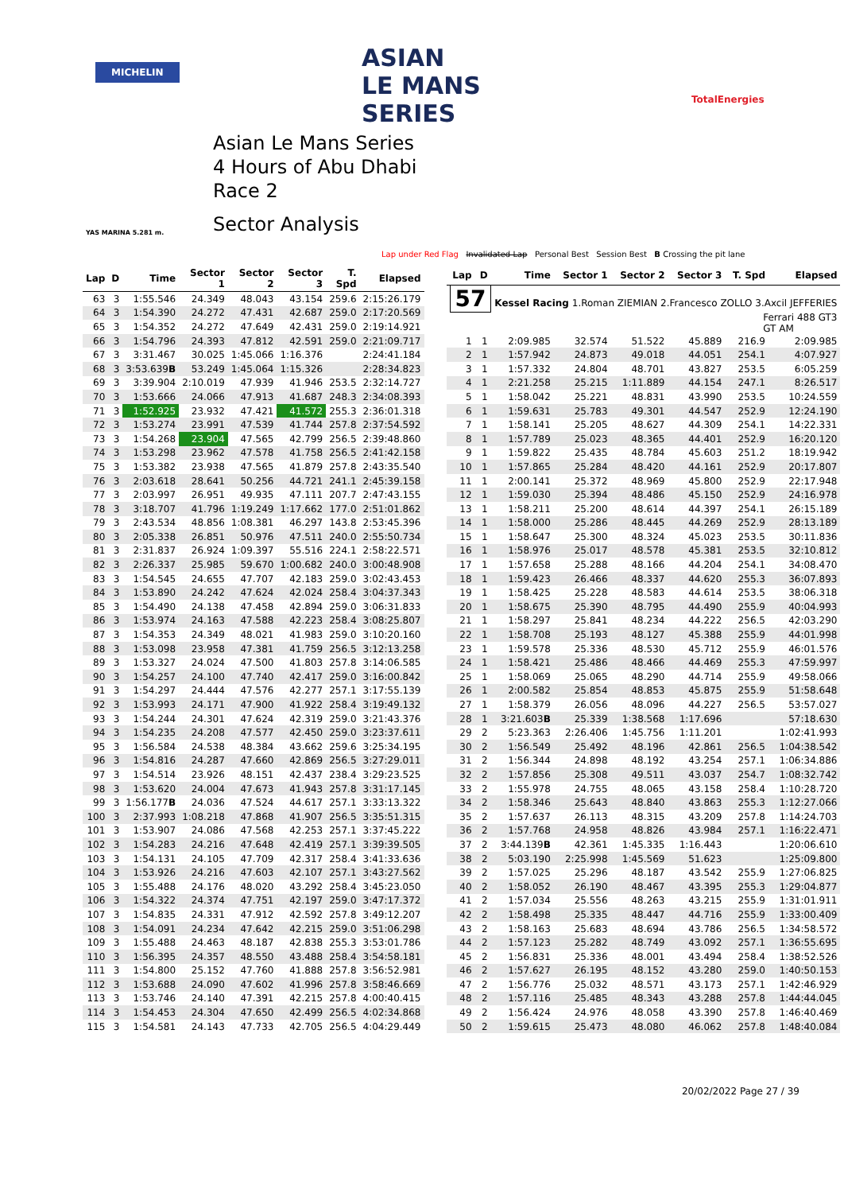MICHELIN
ASIAN
LE MANS
SERIES
TotalEnergies
YAS MARINA 5.281 m.
Asian Le Mans Series
4 Hours of Abu Dhabi
Race 2
Sector Analysis
Lap under Red Flag Invalidated Lap Personal Best Session Best B Crossing the pit lane
| Lap | D | Time | Sector 1 | Sector 2 | Sector 3 | T. Spd | Elapsed |
| --- | --- | --- | --- | --- | --- | --- | --- |
| 63 | 3 | 1:55.546 | 24.349 | 48.043 | 43.154 | 259.6 | 2:15:26.179 |
| 64 | 3 | 1:54.390 | 24.272 | 47.431 | 42.687 | 259.0 | 2:17:20.569 |
| 65 | 3 | 1:54.352 | 24.272 | 47.649 | 42.431 | 259.0 | 2:19:14.921 |
| 66 | 3 | 1:54.796 | 24.393 | 47.812 | 42.591 | 259.0 | 2:21:09.717 |
| 67 | 3 | 3:31.467 | 30.025 | 1:45.066 | 1:16.376 | | 2:24:41.184 |
| 68 | 3 | 3:53.639 B | 53.249 | 1:45.064 | 1:15.326 | | 2:28:34.823 |
| 69 | 3 | 3:39.904 | 2:10.019 | 47.939 | 41.946 | 253.5 | 2:32:14.727 |
| 70 | 3 | 1:53.666 | 24.066 | 47.913 | 41.687 | 248.3 | 2:34:08.393 |
| 71 | 3 | 1:52.925 | 23.932 | 47.421 | 41.572 | 255.3 | 2:36:01.318 |
| 72 | 3 | 1:53.274 | 23.991 | 47.539 | 41.744 | 257.8 | 2:37:54.592 |
| 73 | 3 | 1:54.268 | 23.904 | 47.565 | 42.799 | 256.5 | 2:39:48.860 |
| 74 | 3 | 1:53.298 | 23.962 | 47.578 | 41.758 | 256.5 | 2:41:42.158 |
| 75 | 3 | 1:53.382 | 23.938 | 47.565 | 41.879 | 257.8 | 2:43:35.540 |
| 76 | 3 | 2:03.618 | 28.641 | 50.256 | 44.721 | 241.1 | 2:45:39.158 |
| 77 | 3 | 2:03.997 | 26.951 | 49.935 | 47.111 | 207.7 | 2:47:43.155 |
| 78 | 3 | 3:18.707 | 41.796 | 1:19.249 | 1:17.662 | 177.0 | 2:51:01.862 |
| 79 | 3 | 2:43.534 | 48.856 | 1:08.381 | 46.297 | 143.8 | 2:53:45.396 |
| 80 | 3 | 2:05.338 | 26.851 | 50.976 | 47.511 | 240.0 | 2:55:50.734 |
| 81 | 3 | 2:31.837 | 26.924 | 1:09.397 | 55.516 | 224.1 | 2:58:22.571 |
| 82 | 3 | 2:26.337 | 25.985 | 59.670 | 1:00.682 | 240.0 | 3:00:48.908 |
| 83 | 3 | 1:54.545 | 24.655 | 47.707 | 42.183 | 259.0 | 3:02:43.453 |
| 84 | 3 | 1:53.890 | 24.242 | 47.624 | 42.024 | 258.4 | 3:04:37.343 |
| 85 | 3 | 1:54.490 | 24.138 | 47.458 | 42.894 | 259.0 | 3:06:31.833 |
| 86 | 3 | 1:53.974 | 24.163 | 47.588 | 42.223 | 258.4 | 3:08:25.807 |
| 87 | 3 | 1:54.353 | 24.349 | 48.021 | 41.983 | 259.0 | 3:10:20.160 |
| 88 | 3 | 1:53.098 | 23.958 | 47.381 | 41.759 | 256.5 | 3:12:13.258 |
| 89 | 3 | 1:53.327 | 24.024 | 47.500 | 41.803 | 257.8 | 3:14:06.585 |
| 90 | 3 | 1:54.257 | 24.100 | 47.740 | 42.417 | 259.0 | 3:16:00.842 |
| 91 | 3 | 1:54.297 | 24.444 | 47.576 | 42.277 | 257.1 | 3:17:55.139 |
| 92 | 3 | 1:53.993 | 24.171 | 47.900 | 41.922 | 258.4 | 3:19:49.132 |
| 93 | 3 | 1:54.244 | 24.301 | 47.624 | 42.319 | 259.0 | 3:21:43.376 |
| 94 | 3 | 1:54.235 | 24.208 | 47.577 | 42.450 | 259.0 | 3:23:37.611 |
| 95 | 3 | 1:56.584 | 24.538 | 48.384 | 43.662 | 259.6 | 3:25:34.195 |
| 96 | 3 | 1:54.816 | 24.287 | 47.660 | 42.869 | 256.5 | 3:27:29.011 |
| 97 | 3 | 1:54.514 | 23.926 | 48.151 | 42.437 | 238.4 | 3:29:23.525 |
| 98 | 3 | 1:53.620 | 24.004 | 47.673 | 41.943 | 257.8 | 3:31:17.145 |
| 99 | 3 | 1:56.177 B | 24.036 | 47.524 | 44.617 | 257.1 | 3:33:13.322 |
| 100 | 3 | 2:37.993 | 1:08.218 | 47.868 | 41.907 | 256.5 | 3:35:51.315 |
| 101 | 3 | 1:53.907 | 24.086 | 47.568 | 42.253 | 257.1 | 3:37:45.222 |
| 102 | 3 | 1:54.283 | 24.216 | 47.648 | 42.419 | 257.1 | 3:39:39.505 |
| 103 | 3 | 1:54.131 | 24.105 | 47.709 | 42.317 | 258.4 | 3:41:33.636 |
| 104 | 3 | 1:53.926 | 24.216 | 47.603 | 42.107 | 257.1 | 3:43:27.562 |
| 105 | 3 | 1:55.488 | 24.176 | 48.020 | 43.292 | 258.4 | 3:45:23.050 |
| 106 | 3 | 1:54.322 | 24.374 | 47.751 | 42.197 | 259.0 | 3:47:17.372 |
| 107 | 3 | 1:54.835 | 24.331 | 47.912 | 42.592 | 257.8 | 3:49:12.207 |
| 108 | 3 | 1:54.091 | 24.234 | 47.642 | 42.215 | 259.0 | 3:51:06.298 |
| 109 | 3 | 1:55.488 | 24.463 | 48.187 | 42.838 | 255.3 | 3:53:01.786 |
| 110 | 3 | 1:56.395 | 24.357 | 48.550 | 43.488 | 258.4 | 3:54:58.181 |
| 111 | 3 | 1:54.800 | 25.152 | 47.760 | 41.888 | 257.8 | 3:56:52.981 |
| 112 | 3 | 1:53.688 | 24.090 | 47.602 | 41.996 | 257.8 | 3:58:46.669 |
| 113 | 3 | 1:53.746 | 24.140 | 47.391 | 42.215 | 257.8 | 4:00:40.415 |
| 114 | 3 | 1:54.453 | 24.304 | 47.650 | 42.499 | 256.5 | 4:02:34.868 |
| 115 | 3 | 1:54.581 | 24.143 | 47.733 | 42.705 | 256.5 | 4:04:29.449 |
| Lap | D | Time | Sector 1 | Sector 2 | Sector 3 | T. Spd | Elapsed |
| --- | --- | --- | --- | --- | --- | --- | --- |
| 57 Kessel Racing 1.Roman ZIEMIAN 2.Francesco ZOLLO 3.Axcil JEFFERIES Ferrari 488 GT3 GT AM | | | | | | | |
| 1 | 1 | 2:09.985 | 32.574 | 51.522 | 45.889 | 216.9 | 2:09.985 |
| 2 | 1 | 1:57.942 | 24.873 | 49.018 | 44.051 | 254.1 | 4:07.927 |
| 3 | 1 | 1:57.332 | 24.804 | 48.701 | 43.827 | 253.5 | 6:05.259 |
| 4 | 1 | 2:21.258 | 25.215 | 1:11.889 | 44.154 | 247.1 | 8:26.517 |
| 5 | 1 | 1:58.042 | 25.221 | 48.831 | 43.990 | 253.5 | 10:24.559 |
| 6 | 1 | 1:59.631 | 25.783 | 49.301 | 44.547 | 252.9 | 12:24.190 |
| 7 | 1 | 1:58.141 | 25.205 | 48.627 | 44.309 | 254.1 | 14:22.331 |
| 8 | 1 | 1:57.789 | 25.023 | 48.365 | 44.401 | 252.9 | 16:20.120 |
| 9 | 1 | 1:59.822 | 25.435 | 48.784 | 45.603 | 251.2 | 18:19.942 |
| 10 | 1 | 1:57.865 | 25.284 | 48.420 | 44.161 | 252.9 | 20:17.807 |
| 11 | 1 | 2:00.141 | 25.372 | 48.969 | 45.800 | 252.9 | 22:17.948 |
| 12 | 1 | 1:59.030 | 25.394 | 48.486 | 45.150 | 252.9 | 24:16.978 |
| 13 | 1 | 1:58.211 | 25.200 | 48.614 | 44.397 | 254.1 | 26:15.189 |
| 14 | 1 | 1:58.000 | 25.286 | 48.445 | 44.269 | 252.9 | 28:13.189 |
| 15 | 1 | 1:58.647 | 25.300 | 48.324 | 45.023 | 253.5 | 30:11.836 |
| 16 | 1 | 1:58.976 | 25.017 | 48.578 | 45.381 | 253.5 | 32:10.812 |
| 17 | 1 | 1:57.658 | 25.288 | 48.166 | 44.204 | 254.1 | 34:08.470 |
| 18 | 1 | 1:59.423 | 26.466 | 48.337 | 44.620 | 255.3 | 36:07.893 |
| 19 | 1 | 1:58.425 | 25.228 | 48.583 | 44.614 | 253.5 | 38:06.318 |
| 20 | 1 | 1:58.675 | 25.390 | 48.795 | 44.490 | 255.9 | 40:04.993 |
| 21 | 1 | 1:58.297 | 25.841 | 48.234 | 44.222 | 256.5 | 42:03.290 |
| 22 | 1 | 1:58.708 | 25.193 | 48.127 | 45.388 | 255.9 | 44:01.998 |
| 23 | 1 | 1:59.578 | 25.336 | 48.530 | 45.712 | 255.9 | 46:01.576 |
| 24 | 1 | 1:58.421 | 25.486 | 48.466 | 44.469 | 255.3 | 47:59.997 |
| 25 | 1 | 1:58.069 | 25.065 | 48.290 | 44.714 | 255.9 | 49:58.066 |
| 26 | 1 | 2:00.582 | 25.854 | 48.853 | 45.875 | 255.9 | 51:58.648 |
| 27 | 1 | 1:58.379 | 26.056 | 48.096 | 44.227 | 256.5 | 53:57.027 |
| 28 | 1 | 3:21.603 B | 25.339 | 1:38.568 | 1:17.696 | | 57:18.630 |
| 29 | 2 | 5:23.363 | 2:26.406 | 1:45.756 | 1:11.201 | | 1:02:41.993 |
| 30 | 2 | 1:56.549 | 25.492 | 48.196 | 42.861 | 256.5 | 1:04:38.542 |
| 31 | 2 | 1:56.344 | 24.898 | 48.192 | 43.254 | 257.1 | 1:06:34.886 |
| 32 | 2 | 1:57.856 | 25.308 | 49.511 | 43.037 | 254.7 | 1:08:32.742 |
| 33 | 2 | 1:55.978 | 24.755 | 48.065 | 43.158 | 258.4 | 1:10:28.720 |
| 34 | 2 | 1:58.346 | 25.643 | 48.840 | 43.863 | 255.3 | 1:12:27.066 |
| 35 | 2 | 1:57.637 | 26.113 | 48.315 | 43.209 | 257.8 | 1:14:24.703 |
| 36 | 2 | 1:57.768 | 24.958 | 48.826 | 43.984 | 257.1 | 1:16:22.471 |
| 37 | 2 | 3:44.139 B | 42.361 | 1:45.335 | 1:16.443 | | 1:20:06.610 |
| 38 | 2 | 5:03.190 | 2:25.998 | 1:45.569 | 51.623 | | 1:25:09.800 |
| 39 | 2 | 1:57.025 | 25.296 | 48.187 | 43.542 | 255.9 | 1:27:06.825 |
| 40 | 2 | 1:58.052 | 26.190 | 48.467 | 43.395 | 255.3 | 1:29:04.877 |
| 41 | 2 | 1:57.034 | 25.556 | 48.263 | 43.215 | 255.9 | 1:31:01.911 |
| 42 | 2 | 1:58.498 | 25.335 | 48.447 | 44.716 | 255.9 | 1:33:00.409 |
| 43 | 2 | 1:58.163 | 25.683 | 48.694 | 43.786 | 256.5 | 1:34:58.572 |
| 44 | 2 | 1:57.123 | 25.282 | 48.749 | 43.092 | 257.1 | 1:36:55.695 |
| 45 | 2 | 1:56.831 | 25.336 | 48.001 | 43.494 | 258.4 | 1:38:52.526 |
| 46 | 2 | 1:57.627 | 26.195 | 48.152 | 43.280 | 259.0 | 1:40:50.153 |
| 47 | 2 | 1:56.776 | 25.032 | 48.571 | 43.173 | 257.1 | 1:42:46.929 |
| 48 | 2 | 1:57.116 | 25.485 | 48.343 | 43.288 | 257.8 | 1:44:44.045 |
| 49 | 2 | 1:56.424 | 24.976 | 48.058 | 43.390 | 257.8 | 1:46:40.469 |
| 50 | 2 | 1:59.615 | 25.473 | 48.080 | 46.062 | 257.8 | 1:48:40.084 |
20/02/2022 Page 27 / 39